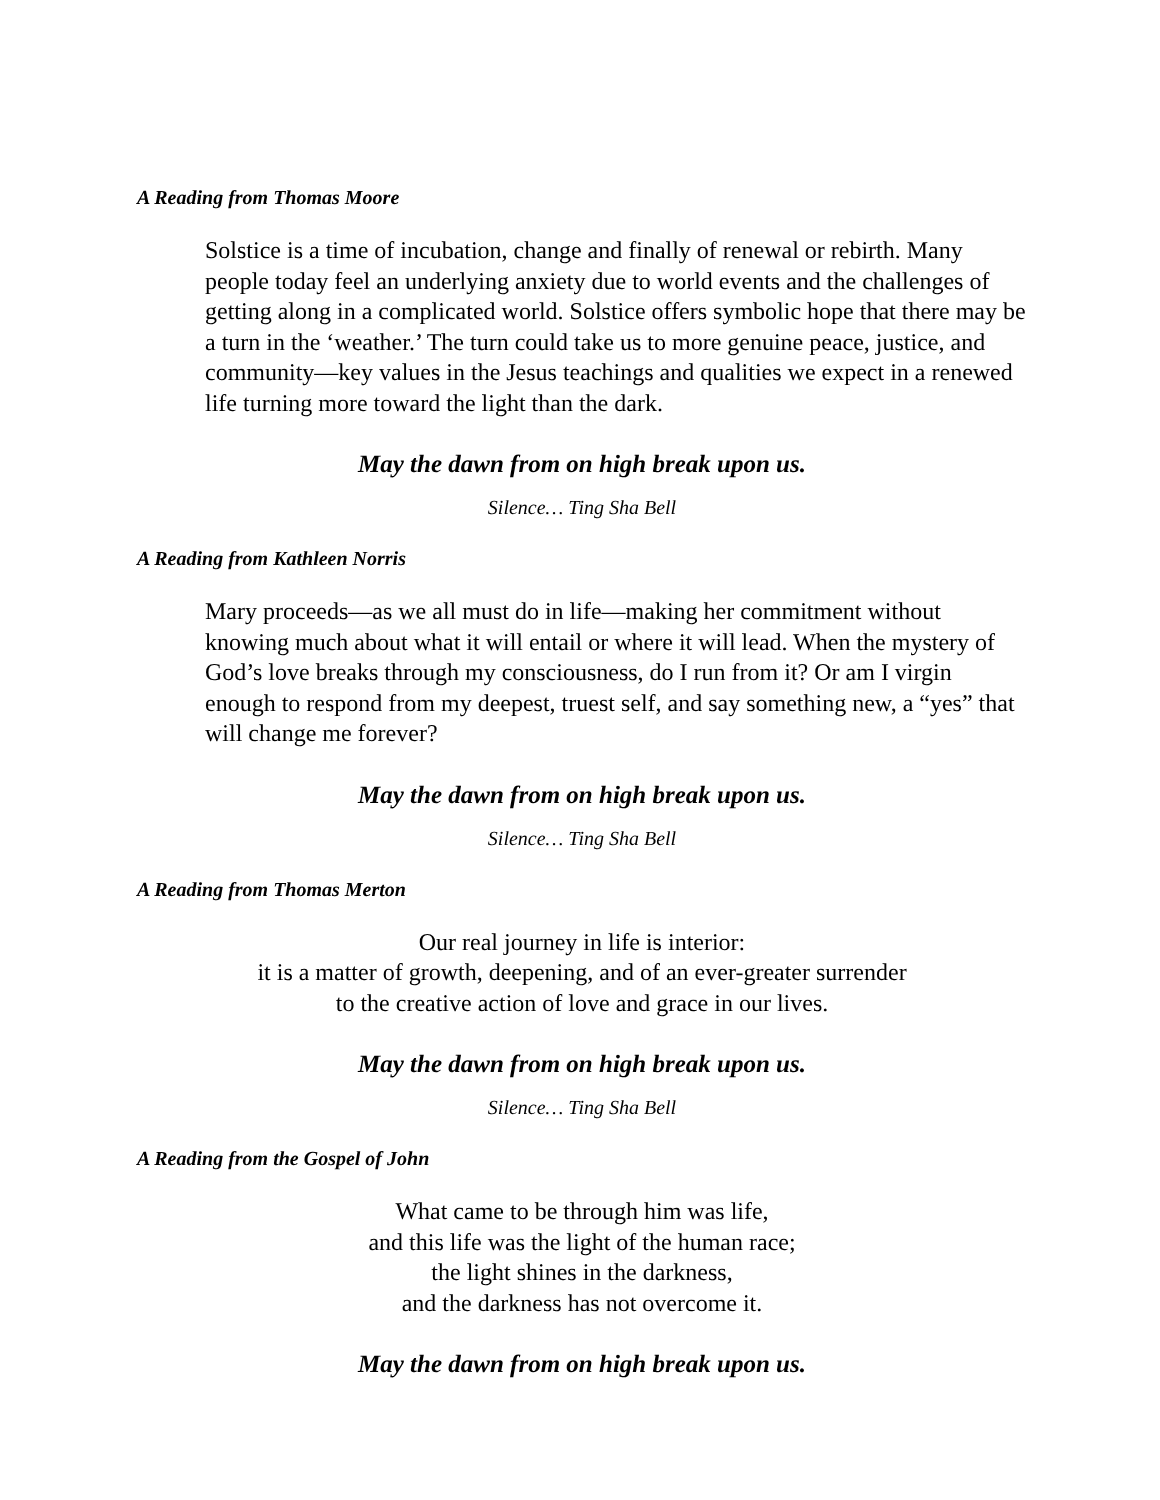A Reading from Thomas Moore
Solstice is a time of incubation, change and finally of renewal or rebirth. Many people today feel an underlying anxiety due to world events and the challenges of getting along in a complicated world. Solstice offers symbolic hope that there may be a turn in the ‘weather.’ The turn could take us to more genuine peace, justice, and community—key values in the Jesus teachings and qualities we expect in a renewed life turning more toward the light than the dark.
May the dawn from on high break upon us.
Silence… Ting Sha Bell
A Reading from Kathleen Norris
Mary proceeds—as we all must do in life—making her commitment without knowing much about what it will entail or where it will lead. When the mystery of God’s love breaks through my consciousness, do I run from it? Or am I virgin enough to respond from my deepest, truest self, and say something new, a “yes” that will change me forever?
May the dawn from on high break upon us.
Silence… Ting Sha Bell
A Reading from Thomas Merton
Our real journey in life is interior:
it is a matter of growth, deepening, and of an ever-greater surrender
to the creative action of love and grace in our lives.
May the dawn from on high break upon us.
Silence… Ting Sha Bell
A Reading from the Gospel of John
What came to be through him was life,
and this life was the light of the human race;
the light shines in the darkness,
and the darkness has not overcome it.
May the dawn from on high break upon us.